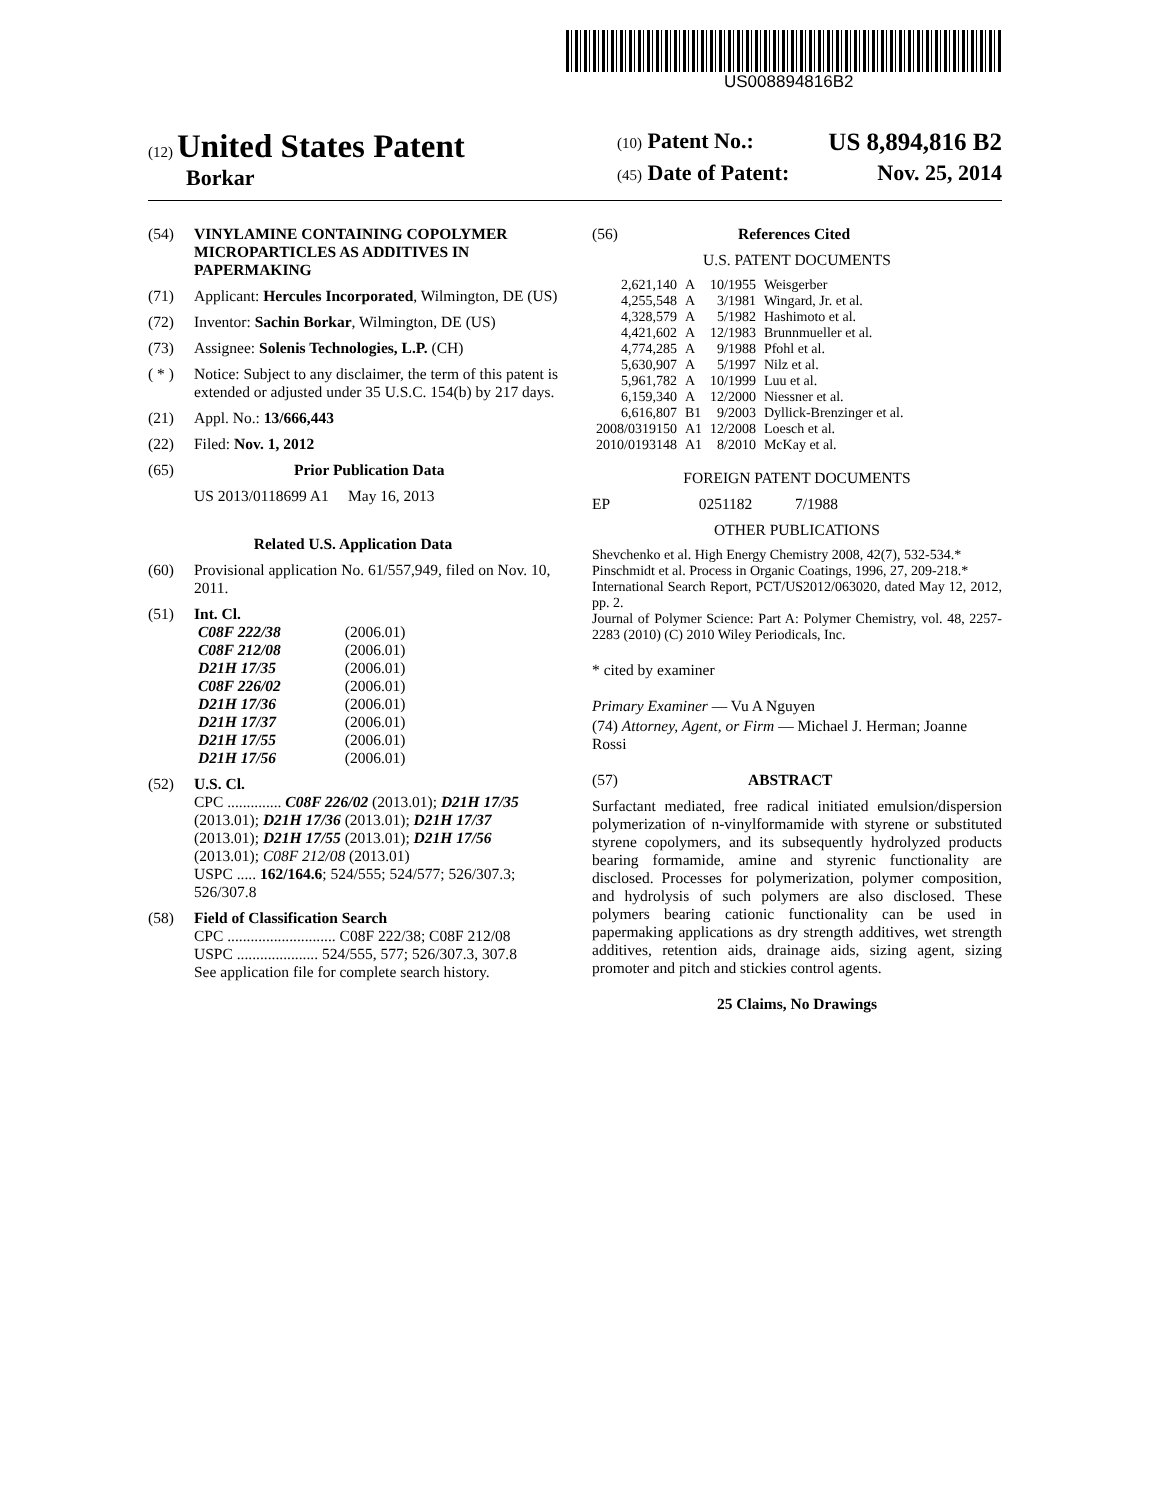US008894816B2
(12) United States Patent
Borkar
(10) Patent No.: US 8,894,816 B2
(45) Date of Patent: Nov. 25, 2014
(54) VINYLAMINE CONTAINING COPOLYMER MICROPARTICLES AS ADDITIVES IN PAPERMAKING
(71) Applicant: Hercules Incorporated, Wilmington, DE (US)
(72) Inventor: Sachin Borkar, Wilmington, DE (US)
(73) Assignee: Solenis Technologies, L.P. (CH)
( * ) Notice: Subject to any disclaimer, the term of this patent is extended or adjusted under 35 U.S.C. 154(b) by 217 days.
(21) Appl. No.: 13/666,443
(22) Filed: Nov. 1, 2012
(65) Prior Publication Data
US 2013/0118699 A1 May 16, 2013
Related U.S. Application Data
(60) Provisional application No. 61/557,949, filed on Nov. 10, 2011.
(51) Int. Cl.
| C08F 222/38 | (2006.01) |
| C08F 212/08 | (2006.01) |
| D21H 17/35 | (2006.01) |
| C08F 226/02 | (2006.01) |
| D21H 17/36 | (2006.01) |
| D21H 17/37 | (2006.01) |
| D21H 17/55 | (2006.01) |
| D21H 17/56 | (2006.01) |
(52) U.S. Cl.
CPC .............. C08F 226/02 (2013.01); D21H 17/35 (2013.01); D21H 17/36 (2013.01); D21H 17/37 (2013.01); D21H 17/55 (2013.01); D21H 17/56 (2013.01); C08F 212/08 (2013.01)
USPC ..... 162/164.6; 524/555; 524/577; 526/307.3; 526/307.8
(58) Field of Classification Search
CPC ............................ C08F 222/38; C08F 212/08
USPC ..................... 524/555, 577; 526/307.3, 307.8
See application file for complete search history.
(56) References Cited
U.S. PATENT DOCUMENTS
| 2,621,140 | A | 10/1955 | Weisgerber |
| 4,255,548 | A | 3/1981 | Wingard, Jr. et al. |
| 4,328,579 | A | 5/1982 | Hashimoto et al. |
| 4,421,602 | A | 12/1983 | Brunnmueller et al. |
| 4,774,285 | A | 9/1988 | Pfohl et al. |
| 5,630,907 | A | 5/1997 | Nilz et al. |
| 5,961,782 | A | 10/1999 | Luu et al. |
| 6,159,340 | A | 12/2000 | Niessner et al. |
| 6,616,807 | B1 | 9/2003 | Dyllick-Brenzinger et al. |
| 2008/0319150 | A1 | 12/2008 | Loesch et al. |
| 2010/0193148 | A1 | 8/2010 | McKay et al. |
FOREIGN PATENT DOCUMENTS
EP 0251182 7/1988
OTHER PUBLICATIONS
Shevchenko et al. High Energy Chemistry 2008, 42(7), 532-534.*
Pinschmidt et al. Process in Organic Coatings, 1996, 27, 209-218.*
International Search Report, PCT/US2012/063020, dated May 12, 2012, pp. 2.
Journal of Polymer Science: Part A: Polymer Chemistry, vol. 48, 2257-2283 (2010) (C) 2010 Wiley Periodicals, Inc.
* cited by examiner
Primary Examiner — Vu A Nguyen
(74) Attorney, Agent, or Firm — Michael J. Herman; Joanne Rossi
(57) ABSTRACT
Surfactant mediated, free radical initiated emulsion/dispersion polymerization of n-vinylformamide with styrene or substituted styrene copolymers, and its subsequently hydrolyzed products bearing formamide, amine and styrenic functionality are disclosed. Processes for polymerization, polymer composition, and hydrolysis of such polymers are also disclosed. These polymers bearing cationic functionality can be used in papermaking applications as dry strength additives, wet strength additives, retention aids, drainage aids, sizing agent, sizing promoter and pitch and stickies control agents.
25 Claims, No Drawings